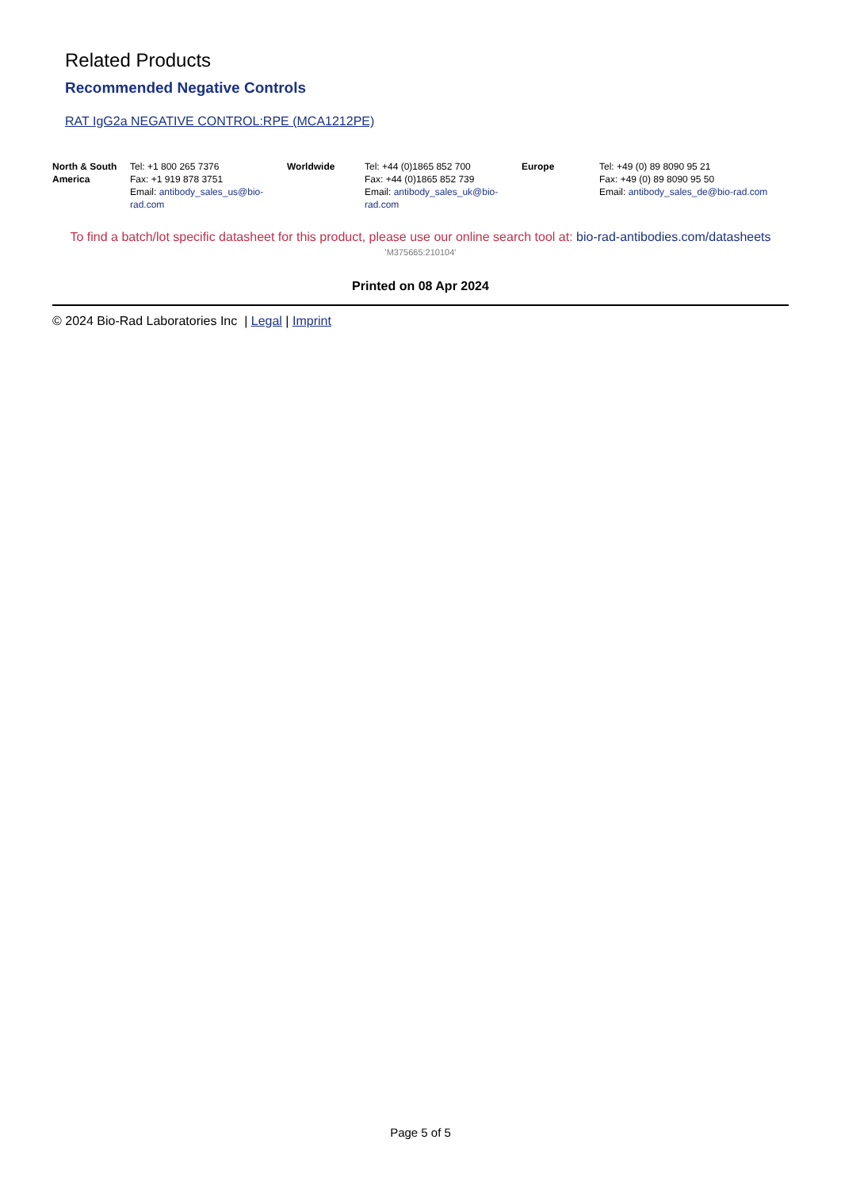Related Products
Recommended Negative Controls
RAT IgG2a NEGATIVE CONTROL:RPE (MCA1212PE)
| North & South America | Tel: +1 800 265 7376 Fax: +1 919 878 3751 Email: antibody_sales_us@bio-rad.com | Worldwide | Tel: +44 (0)1865 852 700 Fax: +44 (0)1865 852 739 Email: antibody_sales_uk@bio-rad.com | Europe | Tel: +49 (0) 89 8090 95 21 Fax: +49 (0) 89 8090 95 50 Email: antibody_sales_de@bio-rad.com |
To find a batch/lot specific datasheet for this product, please use our online search tool at: bio-rad-antibodies.com/datasheets
'M375665:210104'
Printed on 08 Apr 2024
© 2024 Bio-Rad Laboratories Inc | Legal | Imprint
Page 5 of 5